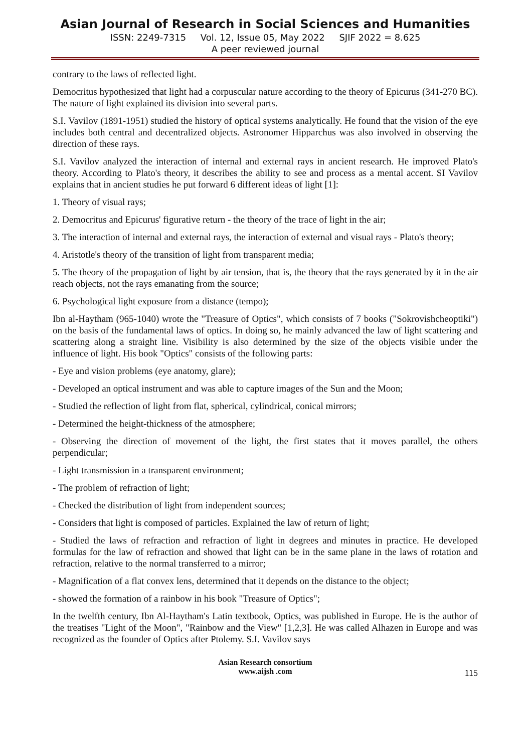Asian Journal of Research in Social Sciences and Humanities
ISSN: 2249-7315 Vol. 12, Issue 05, May 2022 SJIF 2022 = 8.625
A peer reviewed journal
contrary to the laws of reflected light.
Democritus hypothesized that light had a corpuscular nature according to the theory of Epicurus (341-270 BC). The nature of light explained its division into several parts.
S.I. Vavilov (1891-1951) studied the history of optical systems analytically. He found that the vision of the eye includes both central and decentralized objects. Astronomer Hipparchus was also involved in observing the direction of these rays.
S.I. Vavilov analyzed the interaction of internal and external rays in ancient research. He improved Plato's theory. According to Plato's theory, it describes the ability to see and process as a mental accent. SI Vavilov explains that in ancient studies he put forward 6 different ideas of light [1]:
1. Theory of visual rays;
2. Democritus and Epicurus' figurative return - the theory of the trace of light in the air;
3. The interaction of internal and external rays, the interaction of external and visual rays - Plato's theory;
4. Aristotle's theory of the transition of light from transparent media;
5. The theory of the propagation of light by air tension, that is, the theory that the rays generated by it in the air reach objects, not the rays emanating from the source;
6. Psychological light exposure from a distance (tempo);
Ibn al-Haytham (965-1040) wrote the "Treasure of Optics", which consists of 7 books ("Sokrovishcheoptiki") on the basis of the fundamental laws of optics. In doing so, he mainly advanced the law of light scattering and scattering along a straight line. Visibility is also determined by the size of the objects visible under the influence of light. His book "Optics" consists of the following parts:
- Eye and vision problems (eye anatomy, glare);
- Developed an optical instrument and was able to capture images of the Sun and the Moon;
- Studied the reflection of light from flat, spherical, cylindrical, conical mirrors;
- Determined the height-thickness of the atmosphere;
- Observing the direction of movement of the light, the first states that it moves parallel, the others perpendicular;
- Light transmission in a transparent environment;
- The problem of refraction of light;
- Checked the distribution of light from independent sources;
- Considers that light is composed of particles. Explained the law of return of light;
- Studied the laws of refraction and refraction of light in degrees and minutes in practice. He developed formulas for the law of refraction and showed that light can be in the same plane in the laws of rotation and refraction, relative to the normal transferred to a mirror;
- Magnification of a flat convex lens, determined that it depends on the distance to the object;
- showed the formation of a rainbow in his book "Treasure of Optics";
In the twelfth century, Ibn Al-Haytham's Latin textbook, Optics, was published in Europe. He is the author of the treatises "Light of the Moon", "Rainbow and the View" [1,2,3]. He was called Alhazen in Europe and was recognized as the founder of Optics after Ptolemy. S.I. Vavilov says
Asian Research consortium
www.aijsh .com
115